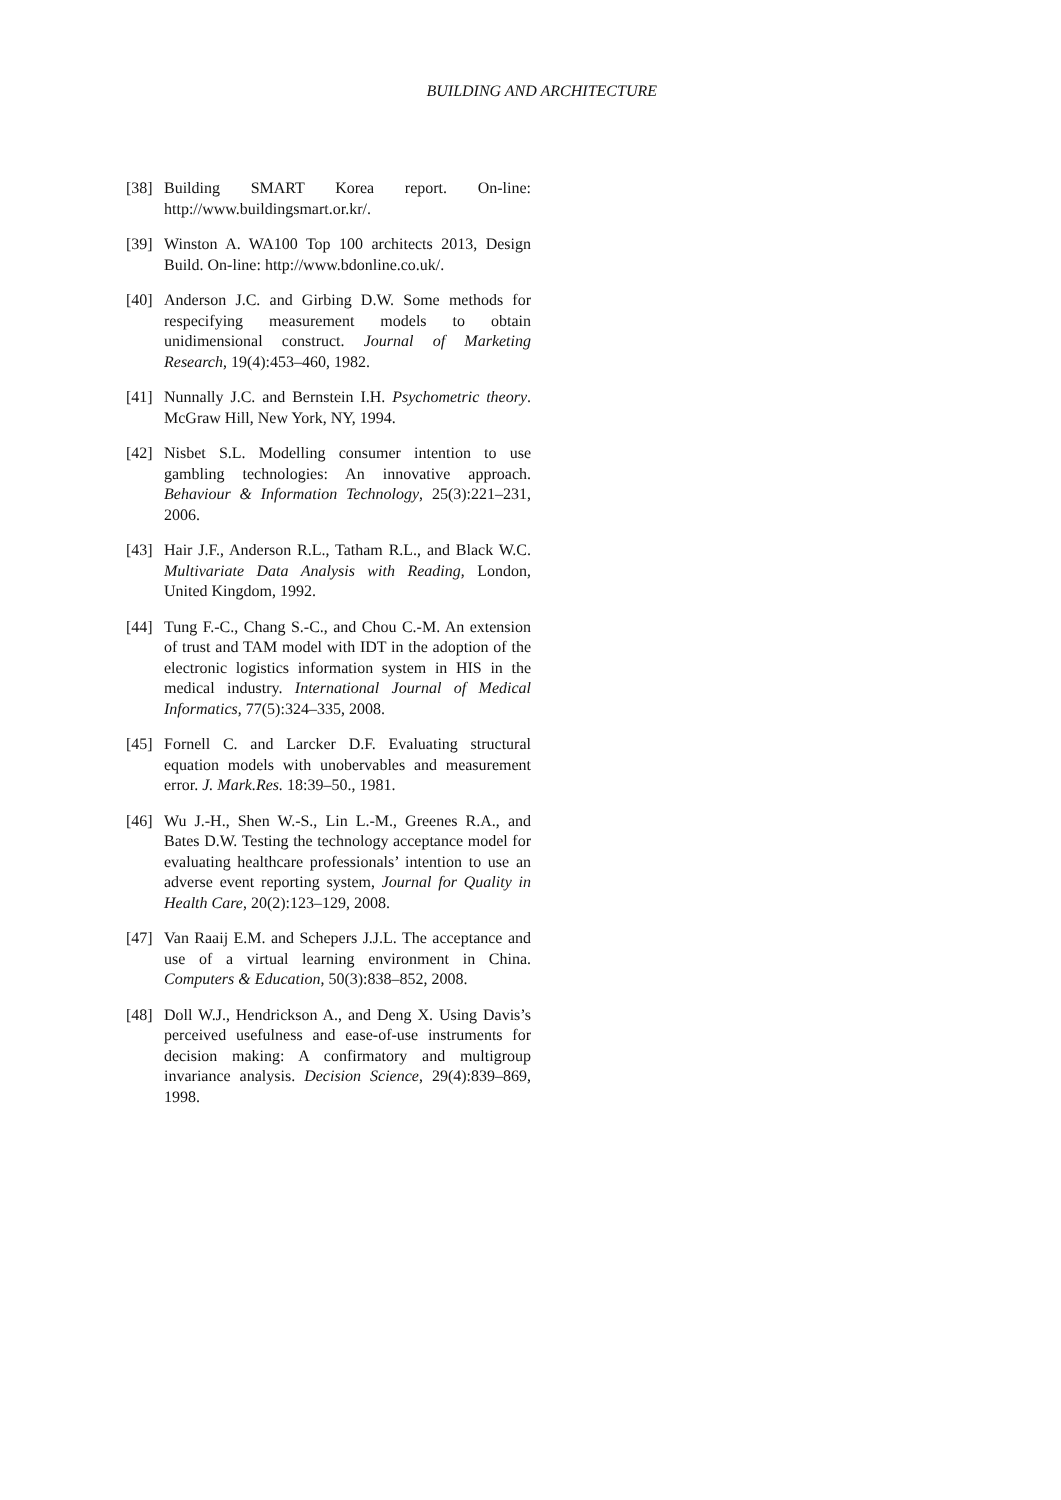BUILDING AND ARCHITECTURE
[38] Building SMART Korea report. On-line: http://www.buildingsmart.or.kr/.
[39] Winston A. WA100 Top 100 architects 2013, Design Build. On-line: http://www.bdonline.co.uk/.
[40] Anderson J.C. and Girbing D.W. Some methods for respecifying measurement models to obtain unidimensional construct. Journal of Marketing Research, 19(4):453–460, 1982.
[41] Nunnally J.C. and Bernstein I.H. Psychometric theory. McGraw Hill, New York, NY, 1994.
[42] Nisbet S.L. Modelling consumer intention to use gambling technologies: An innovative approach. Behaviour & Information Technology, 25(3):221–231, 2006.
[43] Hair J.F., Anderson R.L., Tatham R.L., and Black W.C. Multivariate Data Analysis with Reading, London, United Kingdom, 1992.
[44] Tung F.-C., Chang S.-C., and Chou C.-M. An extension of trust and TAM model with IDT in the adoption of the electronic logistics information system in HIS in the medical industry. International Journal of Medical Informatics, 77(5):324–335, 2008.
[45] Fornell C. and Larcker D.F. Evaluating structural equation models with unobervables and measurement error. J. Mark.Res. 18:39–50., 1981.
[46] Wu J.-H., Shen W.-S., Lin L.-M., Greenes R.A., and Bates D.W. Testing the technology acceptance model for evaluating healthcare professionals’ intention to use an adverse event reporting system, Journal for Quality in Health Care, 20(2):123–129, 2008.
[47] Van Raaij E.M. and Schepers J.J.L. The acceptance and use of a virtual learning environment in China. Computers & Education, 50(3):838–852, 2008.
[48] Doll W.J., Hendrickson A., and Deng X. Using Davis’s perceived usefulness and ease-of-use instruments for decision making: A confirmatory and multigroup invariance analysis. Decision Science, 29(4):839–869, 1998.